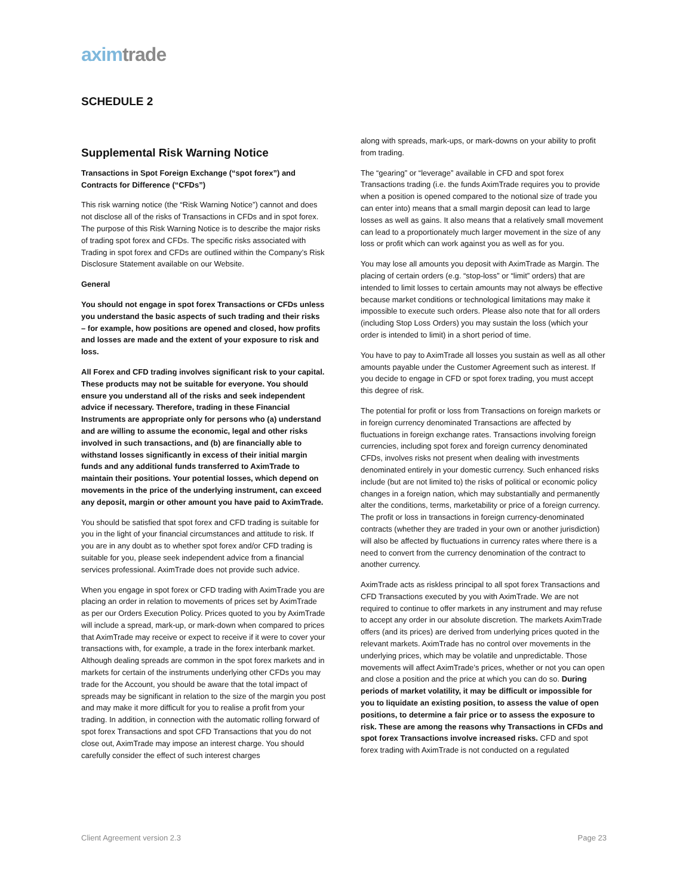axim trade
SCHEDULE 2
Supplemental Risk Warning Notice
Transactions in Spot Foreign Exchange (“spot forex”) and Contracts for Difference (“CFDs”)
This risk warning notice (the “Risk Warning Notice”) cannot and does not disclose all of the risks of Transactions in CFDs and in spot forex. The purpose of this Risk Warning Notice is to describe the major risks of trading spot forex and CFDs. The specific risks associated with Trading in spot forex and CFDs are outlined within the Company’s Risk Disclosure Statement available on our Website.
General
You should not engage in spot forex Transactions or CFDs unless you understand the basic aspects of such trading and their risks – for example, how positions are opened and closed, how profits and losses are made and the extent of your exposure to risk and loss.
All Forex and CFD trading involves significant risk to your capital. These products may not be suitable for everyone. You should ensure you understand all of the risks and seek independent advice if necessary. Therefore, trading in these Financial Instruments are appropriate only for persons who (a) understand and are willing to assume the economic, legal and other risks involved in such transactions, and (b) are financially able to withstand losses significantly in excess of their initial margin funds and any additional funds transferred to AximTrade to maintain their positions. Your potential losses, which depend on movements in the price of the underlying instrument, can exceed any deposit, margin or other amount you have paid to AximTrade.
You should be satisfied that spot forex and CFD trading is suitable for you in the light of your financial circumstances and attitude to risk. If you are in any doubt as to whether spot forex and/or CFD trading is suitable for you, please seek independent advice from a financial services professional. AximTrade does not provide such advice.
When you engage in spot forex or CFD trading with AximTrade you are placing an order in relation to movements of prices set by AximTrade as per our Orders Execution Policy. Prices quoted to you by AximTrade will include a spread, mark-up, or mark-down when compared to prices that AximTrade may receive or expect to receive if it were to cover your transactions with, for example, a trade in the forex interbank market. Although dealing spreads are common in the spot forex markets and in markets for certain of the instruments underlying other CFDs you may trade for the Account, you should be aware that the total impact of spreads may be significant in relation to the size of the margin you post and may make it more difficult for you to realise a profit from your trading. In addition, in connection with the automatic rolling forward of spot forex Transactions and spot CFD Transactions that you do not close out, AximTrade may impose an interest charge. You should carefully consider the effect of such interest charges
along with spreads, mark-ups, or mark-downs on your ability to profit from trading.
The “gearing” or “leverage” available in CFD and spot forex Transactions trading (i.e. the funds AximTrade requires you to provide when a position is opened compared to the notional size of trade you can enter into) means that a small margin deposit can lead to large losses as well as gains. It also means that a relatively small movement can lead to a proportionately much larger movement in the size of any loss or profit which can work against you as well as for you.
You may lose all amounts you deposit with AximTrade as Margin. The placing of certain orders (e.g. “stop-loss” or “limit” orders) that are intended to limit losses to certain amounts may not always be effective because market conditions or technological limitations may make it impossible to execute such orders. Please also note that for all orders (including Stop Loss Orders) you may sustain the loss (which your order is intended to limit) in a short period of time.
You have to pay to AximTrade all losses you sustain as well as all other amounts payable under the Customer Agreement such as interest. If you decide to engage in CFD or spot forex trading, you must accept this degree of risk.
The potential for profit or loss from Transactions on foreign markets or in foreign currency denominated Transactions are affected by fluctuations in foreign exchange rates. Transactions involving foreign currencies, including spot forex and foreign currency denominated CFDs, involves risks not present when dealing with investments denominated entirely in your domestic currency. Such enhanced risks include (but are not limited to) the risks of political or economic policy changes in a foreign nation, which may substantially and permanently alter the conditions, terms, marketability or price of a foreign currency. The profit or loss in transactions in foreign currency-denominated contracts (whether they are traded in your own or another jurisdiction) will also be affected by fluctuations in currency rates where there is a need to convert from the currency denomination of the contract to another currency.
AximTrade acts as riskless principal to all spot forex Transactions and CFD Transactions executed by you with AximTrade. We are not required to continue to offer markets in any instrument and may refuse to accept any order in our absolute discretion. The markets AximTrade offers (and its prices) are derived from underlying prices quoted in the relevant markets. AximTrade has no control over movements in the underlying prices, which may be volatile and unpredictable. Those movements will affect AximTrade’s prices, whether or not you can open and close a position and the price at which you can do so. During periods of market volatility, it may be difficult or impossible for you to liquidate an existing position, to assess the value of open positions, to determine a fair price or to assess the exposure to risk. These are among the reasons why Transactions in CFDs and spot forex Transactions involve increased risks. CFD and spot forex trading with AximTrade is not conducted on a regulated
Client Agreement version 2.3 Page 23